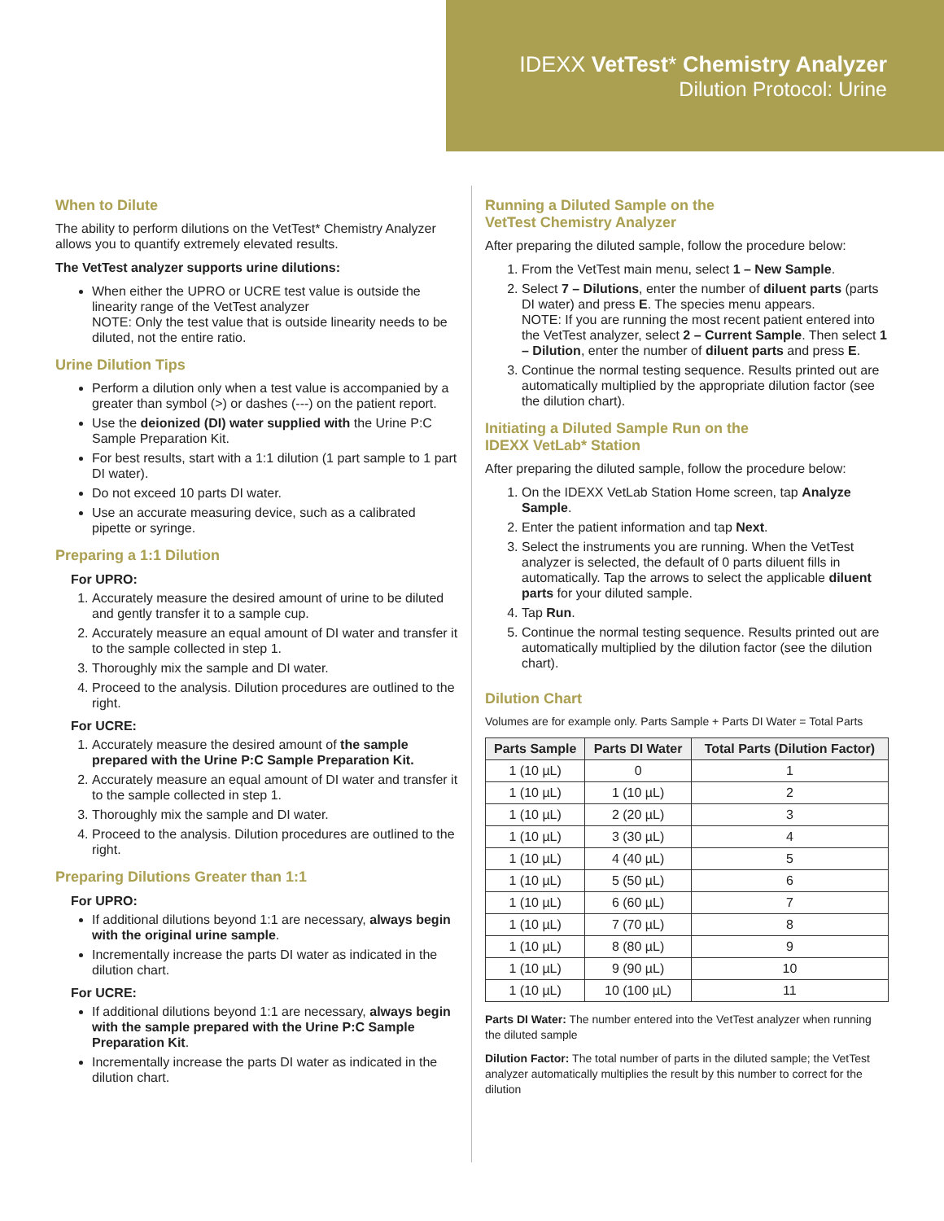IDEXX VetTest* Chemistry Analyzer
Dilution Protocol: Urine
When to Dilute
The ability to perform dilutions on the VetTest* Chemistry Analyzer allows you to quantify extremely elevated results.
The VetTest analyzer supports urine dilutions:
When either the UPRO or UCRE test value is outside the linearity range of the VetTest analyzer
NOTE: Only the test value that is outside linearity needs to be diluted, not the entire ratio.
Urine Dilution Tips
Perform a dilution only when a test value is accompanied by a greater than symbol (>) or dashes (---) on the patient report.
Use the deionized (DI) water supplied with the Urine P:C Sample Preparation Kit.
For best results, start with a 1:1 dilution (1 part sample to 1 part DI water).
Do not exceed 10 parts DI water.
Use an accurate measuring device, such as a calibrated pipette or syringe.
Preparing a 1:1 Dilution
For UPRO:
1. Accurately measure the desired amount of urine to be diluted and gently transfer it to a sample cup.
2. Accurately measure an equal amount of DI water and transfer it to the sample collected in step 1.
3. Thoroughly mix the sample and DI water.
4. Proceed to the analysis. Dilution procedures are outlined to the right.
For UCRE:
1. Accurately measure the desired amount of the sample prepared with the Urine P:C Sample Preparation Kit.
2. Accurately measure an equal amount of DI water and transfer it to the sample collected in step 1.
3. Thoroughly mix the sample and DI water.
4. Proceed to the analysis. Dilution procedures are outlined to the right.
Preparing Dilutions Greater than 1:1
For UPRO:
If additional dilutions beyond 1:1 are necessary, always begin with the original urine sample.
Incrementally increase the parts DI water as indicated in the dilution chart.
For UCRE:
If additional dilutions beyond 1:1 are necessary, always begin with the sample prepared with the Urine P:C Sample Preparation Kit.
Incrementally increase the parts DI water as indicated in the dilution chart.
Running a Diluted Sample on the
VetTest Chemistry Analyzer
After preparing the diluted sample, follow the procedure below:
1. From the VetTest main menu, select 1 – New Sample.
2. Select 7 – Dilutions, enter the number of diluent parts (parts DI water) and press E. The species menu appears.
NOTE: If you are running the most recent patient entered into the VetTest analyzer, select 2 – Current Sample. Then select 1 – Dilution, enter the number of diluent parts and press E.
3. Continue the normal testing sequence. Results printed out are automatically multiplied by the appropriate dilution factor (see the dilution chart).
Initiating a Diluted Sample Run on the
IDEXX VetLab* Station
After preparing the diluted sample, follow the procedure below:
1. On the IDEXX VetLab Station Home screen, tap Analyze Sample.
2. Enter the patient information and tap Next.
3. Select the instruments you are running. When the VetTest analyzer is selected, the default of 0 parts diluent fills in automatically. Tap the arrows to select the applicable diluent parts for your diluted sample.
4. Tap Run.
5. Continue the normal testing sequence. Results printed out are automatically multiplied by the dilution factor (see the dilution chart).
Dilution Chart
Volumes are for example only. Parts Sample + Parts DI Water = Total Parts
| Parts Sample | Parts DI Water | Total Parts (Dilution Factor) |
| --- | --- | --- |
| 1 (10 µL) | 0 | 1 |
| 1 (10 µL) | 1 (10 µL) | 2 |
| 1 (10 µL) | 2 (20 µL) | 3 |
| 1 (10 µL) | 3 (30 µL) | 4 |
| 1 (10 µL) | 4 (40 µL) | 5 |
| 1 (10 µL) | 5 (50 µL) | 6 |
| 1 (10 µL) | 6 (60 µL) | 7 |
| 1 (10 µL) | 7 (70 µL) | 8 |
| 1 (10 µL) | 8 (80 µL) | 9 |
| 1 (10 µL) | 9 (90 µL) | 10 |
| 1 (10 µL) | 10 (100 µL) | 11 |
Parts DI Water: The number entered into the VetTest analyzer when running the diluted sample
Dilution Factor: The total number of parts in the diluted sample; the VetTest analyzer automatically multiplies the result by this number to correct for the dilution